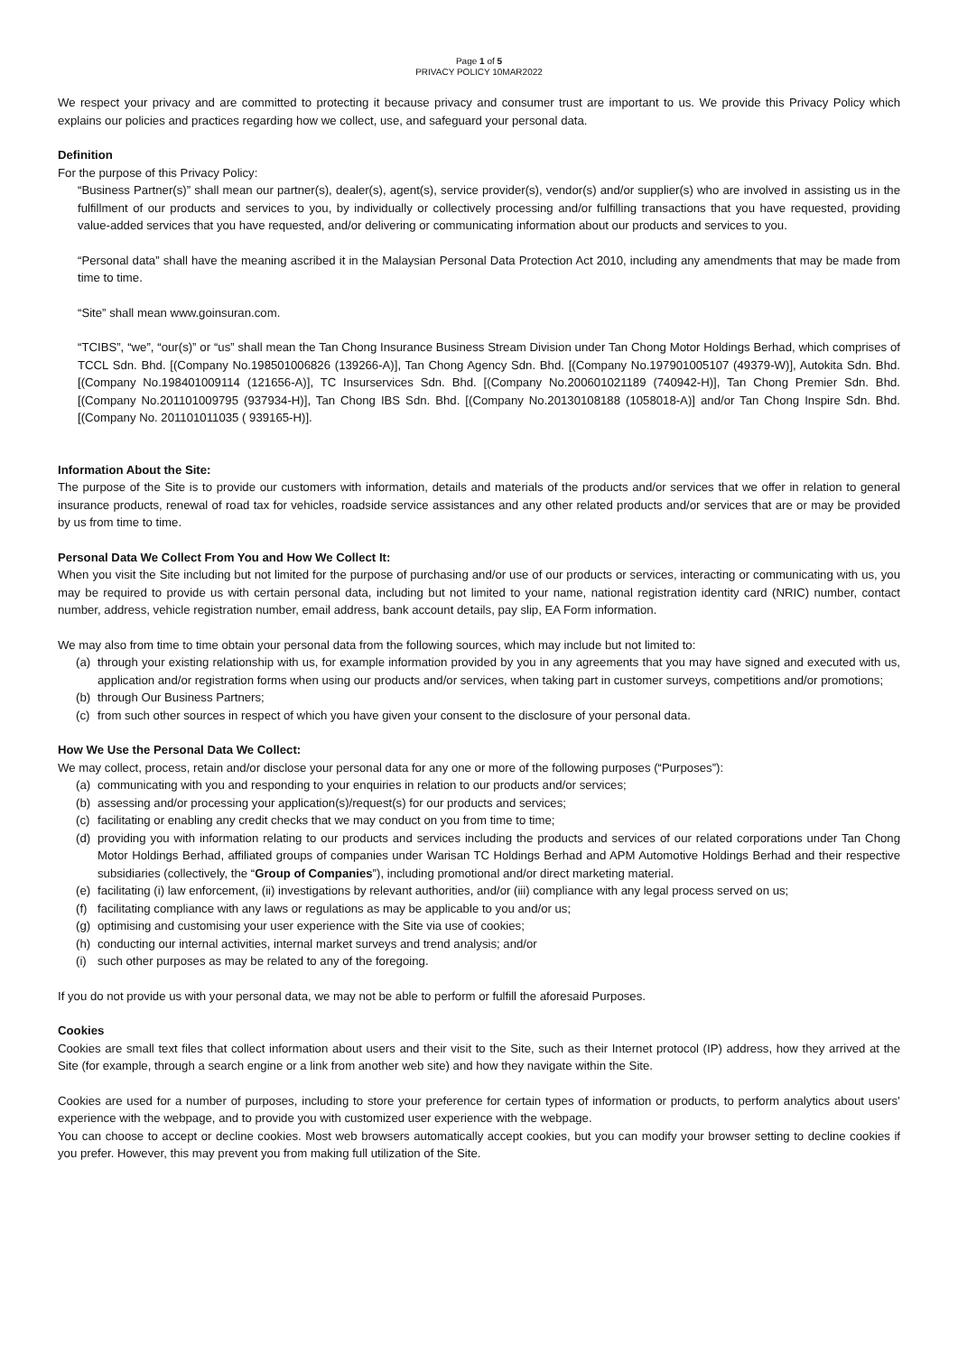Page 1 of 5
PRIVACY POLICY 10MAR2022
We respect your privacy and are committed to protecting it because privacy and consumer trust are important to us. We provide this Privacy Policy which explains our policies and practices regarding how we collect, use, and safeguard your personal data.
Definition
For the purpose of this Privacy Policy:
“Business Partner(s)” shall mean our partner(s), dealer(s), agent(s), service provider(s), vendor(s) and/or supplier(s) who are involved in assisting us in the fulfillment of our products and services to you, by individually or collectively processing and/or fulfilling transactions that you have requested, providing value-added services that you have requested, and/or delivering or communicating information about our products and services to you.
“Personal data” shall have the meaning ascribed it in the Malaysian Personal Data Protection Act 2010, including any amendments that may be made from time to time.
“Site” shall mean www.goinsuran.com.
“TCIBS”, “we”, “our(s)” or “us” shall mean the Tan Chong Insurance Business Stream Division under Tan Chong Motor Holdings Berhad, which comprises of TCCL Sdn. Bhd. [(Company No.198501006826 (139266-A)], Tan Chong Agency Sdn. Bhd. [(Company No.197901005107 (49379-W)], Autokita Sdn. Bhd. [(Company No.198401009114 (121656-A)], TC Insurservices Sdn. Bhd. [(Company No.200601021189 (740942-H)], Tan Chong Premier Sdn. Bhd. [(Company No.201101009795 (937934-H)], Tan Chong IBS Sdn. Bhd. [(Company No.20130108188 (1058018-A)] and/or Tan Chong Inspire Sdn. Bhd. [(Company No. 201101011035 ( 939165-H)].
Information About the Site:
The purpose of the Site is to provide our customers with information, details and materials of the products and/or services that we offer in relation to general insurance products, renewal of road tax for vehicles, roadside service assistances and any other related products and/or services that are or may be provided by us from time to time.
Personal Data We Collect From You and How We Collect It:
When you visit the Site including but not limited for the purpose of purchasing and/or use of our products or services, interacting or communicating with us, you may be required to provide us with certain personal data, including but not limited to your name, national registration identity card (NRIC) number, contact number, address, vehicle registration number, email address, bank account details, pay slip, EA Form information.
We may also from time to time obtain your personal data from the following sources, which may include but not limited to:
(a) through your existing relationship with us, for example information provided by you in any agreements that you may have signed and executed with us, application and/or registration forms when using our products and/or services, when taking part in customer surveys, competitions and/or promotions;
(b) through Our Business Partners;
(c) from such other sources in respect of which you have given your consent to the disclosure of your personal data.
How We Use the Personal Data We Collect:
We may collect, process, retain and/or disclose your personal data for any one or more of the following purposes (“Purposes”):
(a) communicating with you and responding to your enquiries in relation to our products and/or services;
(b) assessing and/or processing your application(s)/request(s) for our products and services;
(c) facilitating or enabling any credit checks that we may conduct on you from time to time;
(d) providing you with information relating to our products and services including the products and services of our related corporations under Tan Chong Motor Holdings Berhad, affiliated groups of companies under Warisan TC Holdings Berhad and APM Automotive Holdings Berhad and their respective subsidiaries (collectively, the “Group of Companies”), including promotional and/or direct marketing material.
(e) facilitating (i) law enforcement, (ii) investigations by relevant authorities, and/or (iii) compliance with any legal process served on us;
(f) facilitating compliance with any laws or regulations as may be applicable to you and/or us;
(g) optimising and customising your user experience with the Site via use of cookies;
(h) conducting our internal activities, internal market surveys and trend analysis; and/or
(i) such other purposes as may be related to any of the foregoing.
If you do not provide us with your personal data, we may not be able to perform or fulfill the aforesaid Purposes.
Cookies
Cookies are small text files that collect information about users and their visit to the Site, such as their Internet protocol (IP) address, how they arrived at the Site (for example, through a search engine or a link from another web site) and how they navigate within the Site.
Cookies are used for a number of purposes, including to store your preference for certain types of information or products, to perform analytics about users’ experience with the webpage, and to provide you with customized user experience with the webpage.
You can choose to accept or decline cookies. Most web browsers automatically accept cookies, but you can modify your browser setting to decline cookies if you prefer. However, this may prevent you from making full utilization of the Site.